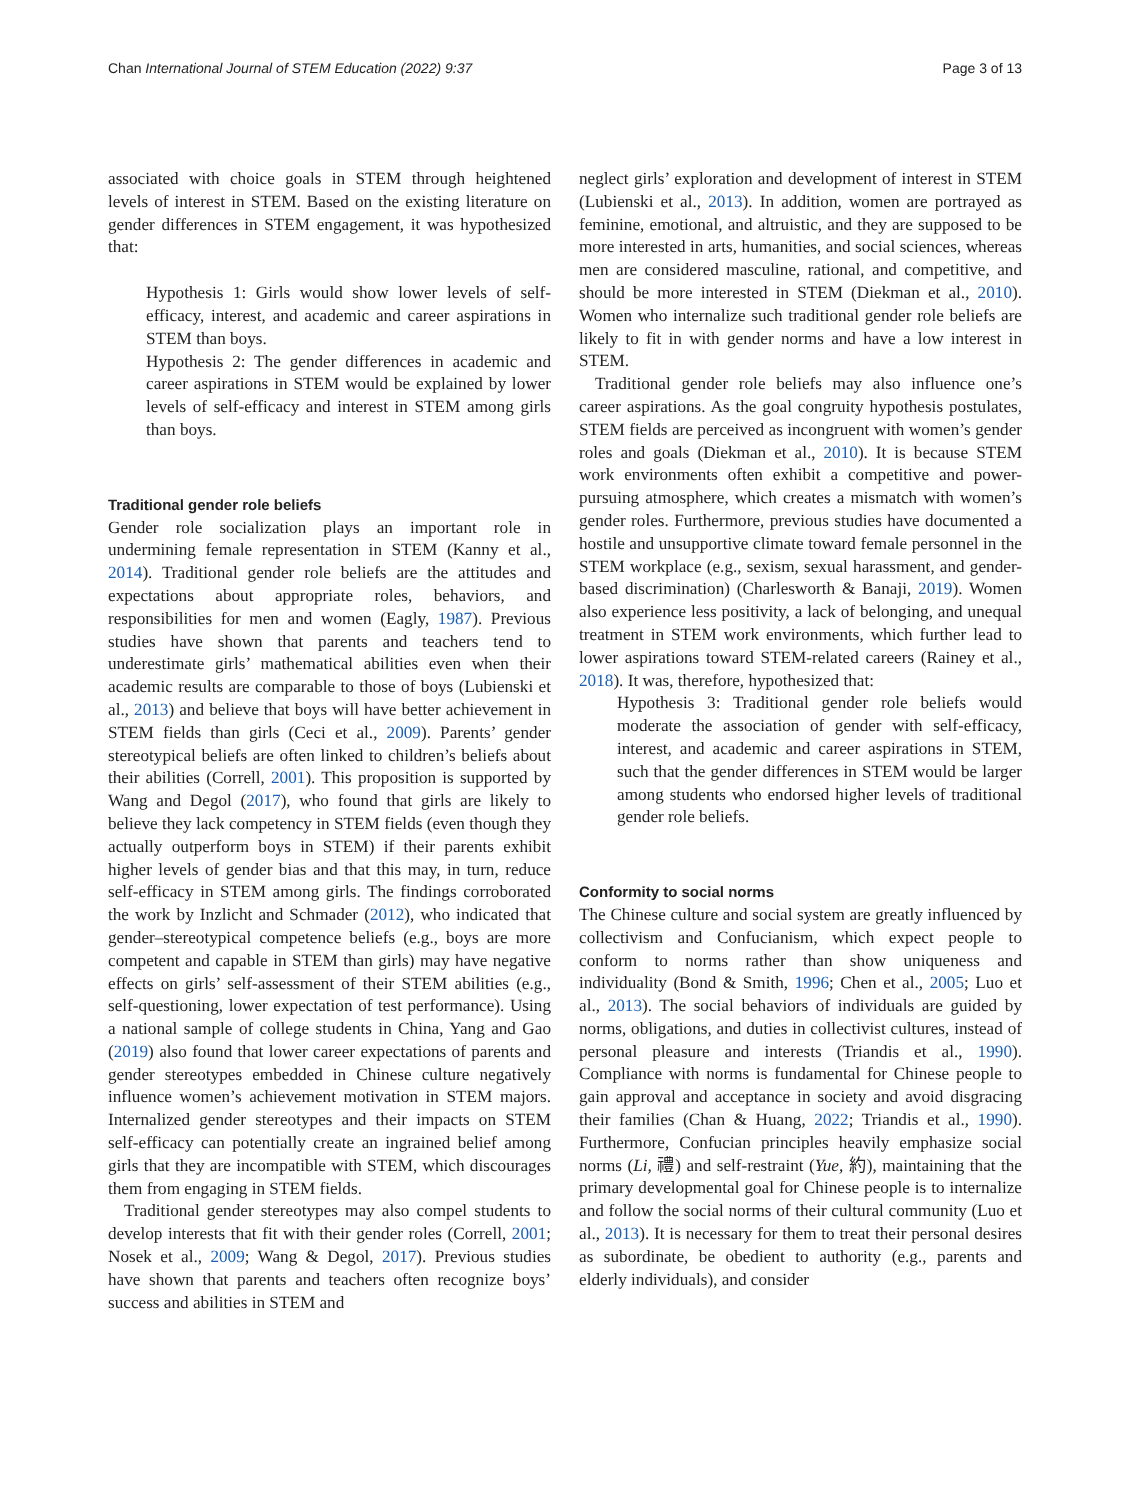Chan International Journal of STEM Education (2022) 9:37 Page 3 of 13
associated with choice goals in STEM through heightened levels of interest in STEM. Based on the existing literature on gender differences in STEM engagement, it was hypothesized that:
Hypothesis 1: Girls would show lower levels of self-efficacy, interest, and academic and career aspirations in STEM than boys.
Hypothesis 2: The gender differences in academic and career aspirations in STEM would be explained by lower levels of self-efficacy and interest in STEM among girls than boys.
Traditional gender role beliefs
Gender role socialization plays an important role in undermining female representation in STEM (Kanny et al., 2014). Traditional gender role beliefs are the attitudes and expectations about appropriate roles, behaviors, and responsibilities for men and women (Eagly, 1987). Previous studies have shown that parents and teachers tend to underestimate girls’ mathematical abilities even when their academic results are comparable to those of boys (Lubienski et al., 2013) and believe that boys will have better achievement in STEM fields than girls (Ceci et al., 2009). Parents’ gender stereotypical beliefs are often linked to children’s beliefs about their abilities (Correll, 2001). This proposition is supported by Wang and Degol (2017), who found that girls are likely to believe they lack competency in STEM fields (even though they actually outperform boys in STEM) if their parents exhibit higher levels of gender bias and that this may, in turn, reduce self-efficacy in STEM among girls. The findings corroborated the work by Inzlicht and Schmader (2012), who indicated that gender–stereotypical competence beliefs (e.g., boys are more competent and capable in STEM than girls) may have negative effects on girls’ self-assessment of their STEM abilities (e.g., self-questioning, lower expectation of test performance). Using a national sample of college students in China, Yang and Gao (2019) also found that lower career expectations of parents and gender stereotypes embedded in Chinese culture negatively influence women’s achievement motivation in STEM majors. Internalized gender stereotypes and their impacts on STEM self-efficacy can potentially create an ingrained belief among girls that they are incompatible with STEM, which discourages them from engaging in STEM fields.
Traditional gender stereotypes may also compel students to develop interests that fit with their gender roles (Correll, 2001; Nosek et al., 2009; Wang & Degol, 2017). Previous studies have shown that parents and teachers often recognize boys’ success and abilities in STEM and
neglect girls’ exploration and development of interest in STEM (Lubienski et al., 2013). In addition, women are portrayed as feminine, emotional, and altruistic, and they are supposed to be more interested in arts, humanities, and social sciences, whereas men are considered masculine, rational, and competitive, and should be more interested in STEM (Diekman et al., 2010). Women who internalize such traditional gender role beliefs are likely to fit in with gender norms and have a low interest in STEM.
Traditional gender role beliefs may also influence one’s career aspirations. As the goal congruity hypothesis postulates, STEM fields are perceived as incongruent with women’s gender roles and goals (Diekman et al., 2010). It is because STEM work environments often exhibit a competitive and power-pursuing atmosphere, which creates a mismatch with women’s gender roles. Furthermore, previous studies have documented a hostile and unsupportive climate toward female personnel in the STEM workplace (e.g., sexism, sexual harassment, and gender-based discrimination) (Charlesworth & Banaji, 2019). Women also experience less positivity, a lack of belonging, and unequal treatment in STEM work environments, which further lead to lower aspirations toward STEM-related careers (Rainey et al., 2018). It was, therefore, hypothesized that:
Hypothesis 3: Traditional gender role beliefs would moderate the association of gender with self-efficacy, interest, and academic and career aspirations in STEM, such that the gender differences in STEM would be larger among students who endorsed higher levels of traditional gender role beliefs.
Conformity to social norms
The Chinese culture and social system are greatly influenced by collectivism and Confucianism, which expect people to conform to norms rather than show uniqueness and individuality (Bond & Smith, 1996; Chen et al., 2005; Luo et al., 2013). The social behaviors of individuals are guided by norms, obligations, and duties in collectivist cultures, instead of personal pleasure and interests (Triandis et al., 1990). Compliance with norms is fundamental for Chinese people to gain approval and acceptance in society and avoid disgracing their families (Chan & Huang, 2022; Triandis et al., 1990). Furthermore, Confucian principles heavily emphasize social norms (Li, 禮) and self-restraint (Yue, 約), maintaining that the primary developmental goal for Chinese people is to internalize and follow the social norms of their cultural community (Luo et al., 2013). It is necessary for them to treat their personal desires as subordinate, be obedient to authority (e.g., parents and elderly individuals), and consider